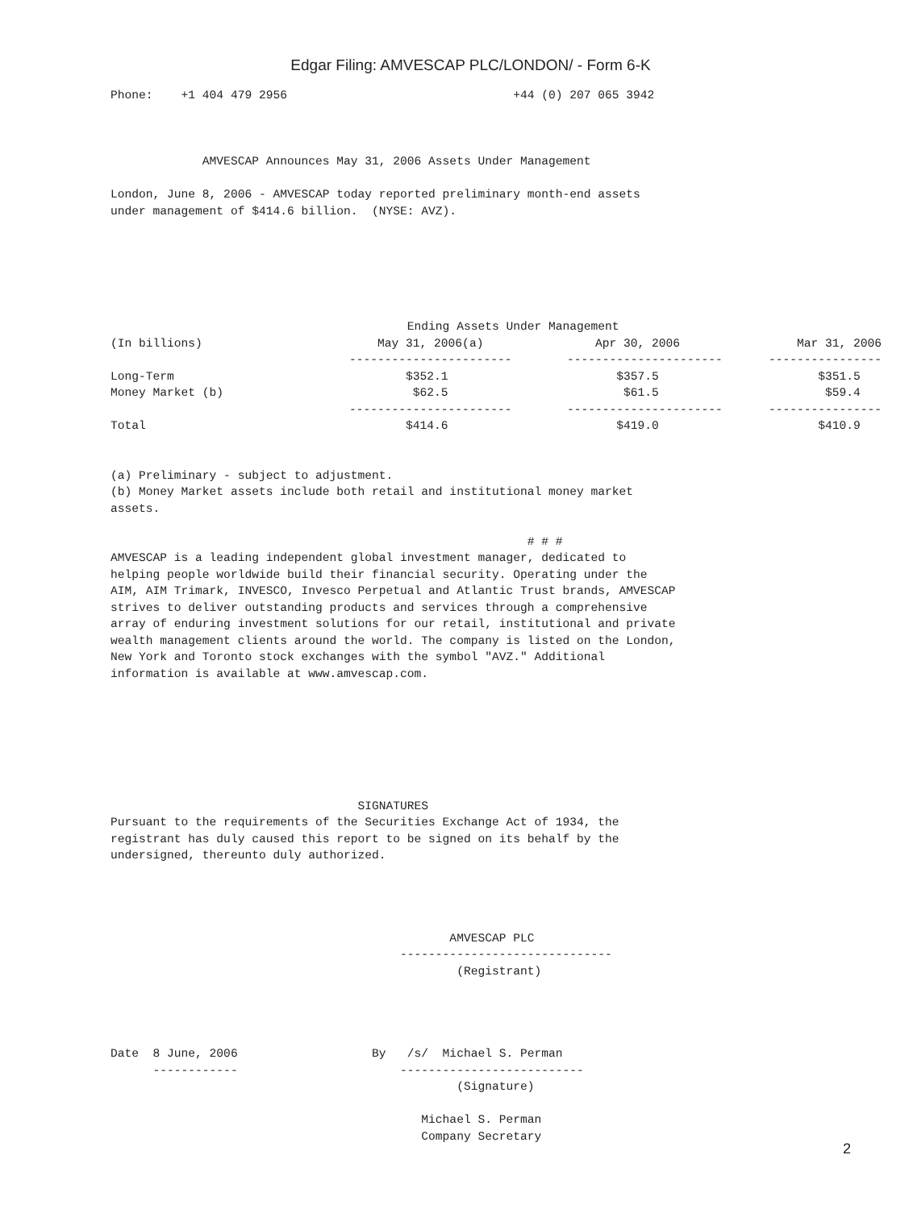Edgar Filing: AMVESCAP PLC/LONDON/ - Form 6-K
Phone:    +1 404 479 2956                                +44 (0) 207 065 3942



             AMVESCAP Announces May 31, 2006 Assets Under Management

London, June 8, 2006 - AMVESCAP today reported preliminary month-end assets
under management of $414.6 billion.  (NYSE: AVZ).






                                          Ending Assets Under Management
| (In billions) | May 31, 2006(a) | Apr 30, 2006 | Mar 31, 2006 |
| --- | --- | --- | --- |
| | ----------------------- | ---------------------- | ---------------- |
| Long-Term | $352.1 | $357.5 | $351.5 |
| Money Market (b) | $62.5 | $61.5 | $59.4 |
| | ----------------------- | ---------------------- | ---------------- |
| Total | $414.6 | $419.0 | $410.9 |
(a) Preliminary - subject to adjustment.
(b) Money Market assets include both retail and institutional money market
assets.

                                                           # # #
AMVESCAP is a leading independent global investment manager, dedicated to
helping people worldwide build their financial security. Operating under the
AIM, AIM Trimark, INVESCO, Invesco Perpetual and Atlantic Trust brands, AMVESCAP
strives to deliver outstanding products and services through a comprehensive
array of enduring investment solutions for our retail, institutional and private
wealth management clients around the world. The company is listed on the London,
New York and Toronto stock exchanges with the symbol "AVZ." Additional
information is available at www.amvescap.com.







                                   SIGNATURES
Pursuant to the requirements of the Securities Exchange Act of 1934, the
registrant has duly caused this report to be signed on its behalf by the
undersigned, thereunto duly authorized.




                                                AMVESCAP PLC
                                         ------------------------------
                                                 (Registrant)




Date  8 June, 2006                   By   /s/  Michael S. Perman
      ------------                       --------------------------
                                                 (Signature)

                                            Michael S. Perman
                                            Company Secretary
2